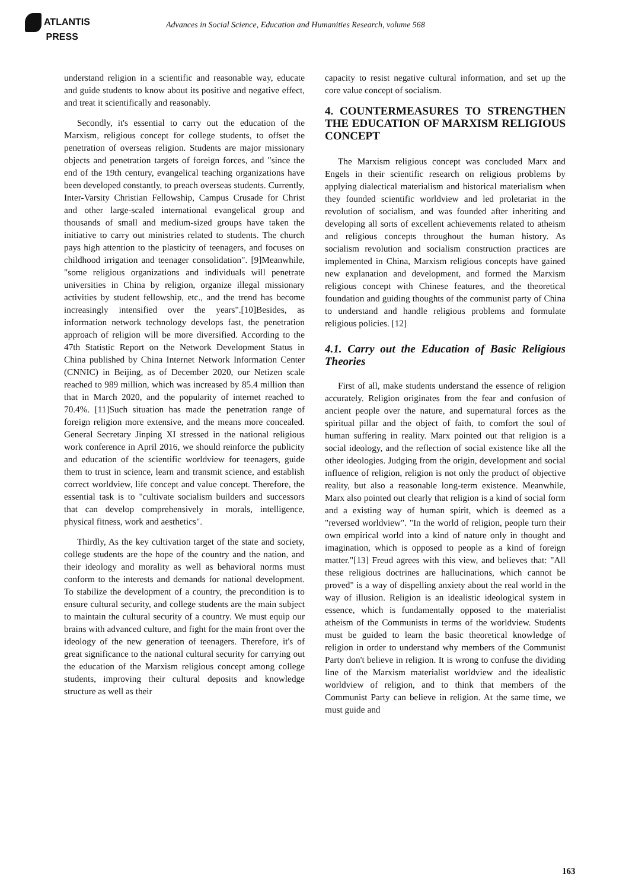ATLANTIS
PRESS
Advances in Social Science, Education and Humanities Research, volume 568
understand religion in a scientific and reasonable way, educate and guide students to know about its positive and negative effect, and treat it scientifically and reasonably.
Secondly, it's essential to carry out the education of the Marxism, religious concept for college students, to offset the penetration of overseas religion. Students are major missionary objects and penetration targets of foreign forces, and "since the end of the 19th century, evangelical teaching organizations have been developed constantly, to preach overseas students. Currently, Inter-Varsity Christian Fellowship, Campus Crusade for Christ and other large-scaled international evangelical group and thousands of small and medium-sized groups have taken the initiative to carry out ministries related to students. The church pays high attention to the plasticity of teenagers, and focuses on childhood irrigation and teenager consolidation". [9]Meanwhile, "some religious organizations and individuals will penetrate universities in China by religion, organize illegal missionary activities by student fellowship, etc., and the trend has become increasingly intensified over the years".[10]Besides, as information network technology develops fast, the penetration approach of religion will be more diversified. According to the 47th Statistic Report on the Network Development Status in China published by China Internet Network Information Center (CNNIC) in Beijing, as of December 2020, our Netizen scale reached to 989 million, which was increased by 85.4 million than that in March 2020, and the popularity of internet reached to 70.4%. [11]Such situation has made the penetration range of foreign religion more extensive, and the means more concealed. General Secretary Jinping XI stressed in the national religious work conference in April 2016, we should reinforce the publicity and education of the scientific worldview for teenagers, guide them to trust in science, learn and transmit science, and establish correct worldview, life concept and value concept. Therefore, the essential task is to "cultivate socialism builders and successors that can develop comprehensively in morals, intelligence, physical fitness, work and aesthetics".
Thirdly, As the key cultivation target of the state and society, college students are the hope of the country and the nation, and their ideology and morality as well as behavioral norms must conform to the interests and demands for national development. To stabilize the development of a country, the precondition is to ensure cultural security, and college students are the main subject to maintain the cultural security of a country. We must equip our brains with advanced culture, and fight for the main front over the ideology of the new generation of teenagers. Therefore, it's of great significance to the national cultural security for carrying out the education of the Marxism religious concept among college students, improving their cultural deposits and knowledge structure as well as their
capacity to resist negative cultural information, and set up the core value concept of socialism.
4. COUNTERMEASURES TO STRENGTHEN THE EDUCATION OF MARXISM RELIGIOUS CONCEPT
The Marxism religious concept was concluded Marx and Engels in their scientific research on religious problems by applying dialectical materialism and historical materialism when they founded scientific worldview and led proletariat in the revolution of socialism, and was founded after inheriting and developing all sorts of excellent achievements related to atheism and religious concepts throughout the human history. As socialism revolution and socialism construction practices are implemented in China, Marxism religious concepts have gained new explanation and development, and formed the Marxism religious concept with Chinese features, and the theoretical foundation and guiding thoughts of the communist party of China to understand and handle religious problems and formulate religious policies. [12]
4.1. Carry out the Education of Basic Religious Theories
First of all, make students understand the essence of religion accurately. Religion originates from the fear and confusion of ancient people over the nature, and supernatural forces as the spiritual pillar and the object of faith, to comfort the soul of human suffering in reality. Marx pointed out that religion is a social ideology, and the reflection of social existence like all the other ideologies. Judging from the origin, development and social influence of religion, religion is not only the product of objective reality, but also a reasonable long-term existence. Meanwhile, Marx also pointed out clearly that religion is a kind of social form and a existing way of human spirit, which is deemed as a "reversed worldview". "In the world of religion, people turn their own empirical world into a kind of nature only in thought and imagination, which is opposed to people as a kind of foreign matter."[13] Freud agrees with this view, and believes that: "All these religious doctrines are hallucinations, which cannot be proved" is a way of dispelling anxiety about the real world in the way of illusion. Religion is an idealistic ideological system in essence, which is fundamentally opposed to the materialist atheism of the Communists in terms of the worldview. Students must be guided to learn the basic theoretical knowledge of religion in order to understand why members of the Communist Party don't believe in religion. It is wrong to confuse the dividing line of the Marxism materialist worldview and the idealistic worldview of religion, and to think that members of the Communist Party can believe in religion. At the same time, we must guide and
163